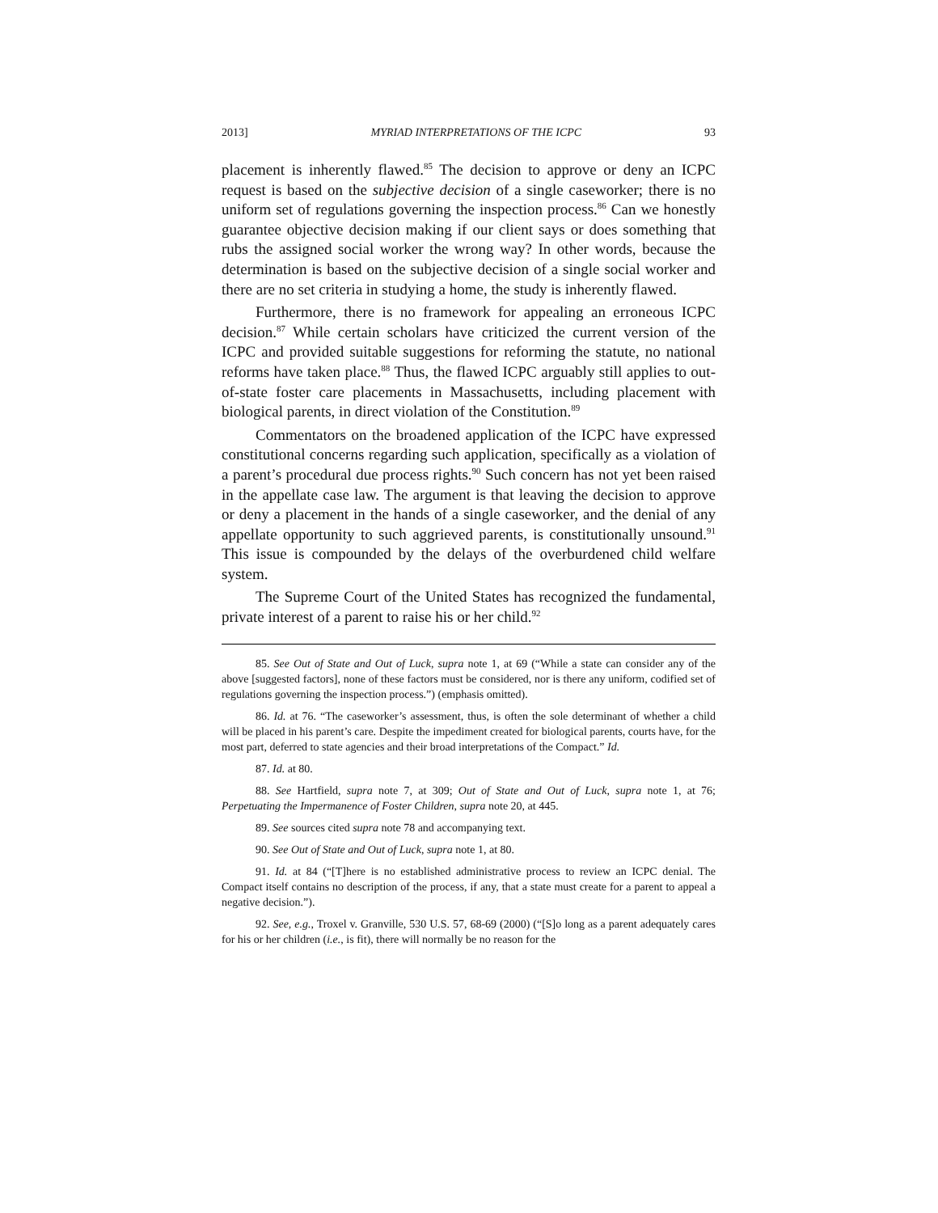2013] MYRIAD INTERPRETATIONS OF THE ICPC 93
placement is inherently flawed.<sup>85</sup> The decision to approve or deny an ICPC request is based on the subjective decision of a single caseworker; there is no uniform set of regulations governing the inspection process.<sup>86</sup> Can we honestly guarantee objective decision making if our client says or does something that rubs the assigned social worker the wrong way? In other words, because the determination is based on the subjective decision of a single social worker and there are no set criteria in studying a home, the study is inherently flawed.
Furthermore, there is no framework for appealing an erroneous ICPC decision.<sup>87</sup> While certain scholars have criticized the current version of the ICPC and provided suitable suggestions for reforming the statute, no national reforms have taken place.<sup>88</sup> Thus, the flawed ICPC arguably still applies to out-of-state foster care placements in Massachusetts, including placement with biological parents, in direct violation of the Constitution.<sup>89</sup>
Commentators on the broadened application of the ICPC have expressed constitutional concerns regarding such application, specifically as a violation of a parent’s procedural due process rights.<sup>90</sup> Such concern has not yet been raised in the appellate case law. The argument is that leaving the decision to approve or deny a placement in the hands of a single caseworker, and the denial of any appellate opportunity to such aggrieved parents, is constitutionally unsound.<sup>91</sup> This issue is compounded by the delays of the overburdened child welfare system.
The Supreme Court of the United States has recognized the fundamental, private interest of a parent to raise his or her child.<sup>92</sup>
85. See Out of State and Out of Luck, supra note 1, at 69 (“While a state can consider any of the above [suggested factors], none of these factors must be considered, nor is there any uniform, codified set of regulations governing the inspection process.”) (emphasis omitted).
86. Id. at 76. “The caseworker’s assessment, thus, is often the sole determinant of whether a child will be placed in his parent’s care. Despite the impediment created for biological parents, courts have, for the most part, deferred to state agencies and their broad interpretations of the Compact.” Id.
87. Id. at 80.
88. See Hartfield, supra note 7, at 309; Out of State and Out of Luck, supra note 1, at 76; Perpetuating the Impermanence of Foster Children, supra note 20, at 445.
89. See sources cited supra note 78 and accompanying text.
90. See Out of State and Out of Luck, supra note 1, at 80.
91. Id. at 84 (“[T]here is no established administrative process to review an ICPC denial. The Compact itself contains no description of the process, if any, that a state must create for a parent to appeal a negative decision.”).
92. See, e.g., Troxel v. Granville, 530 U.S. 57, 68-69 (2000) (“[S]o long as a parent adequately cares for his or her children (i.e., is fit), there will normally be no reason for the